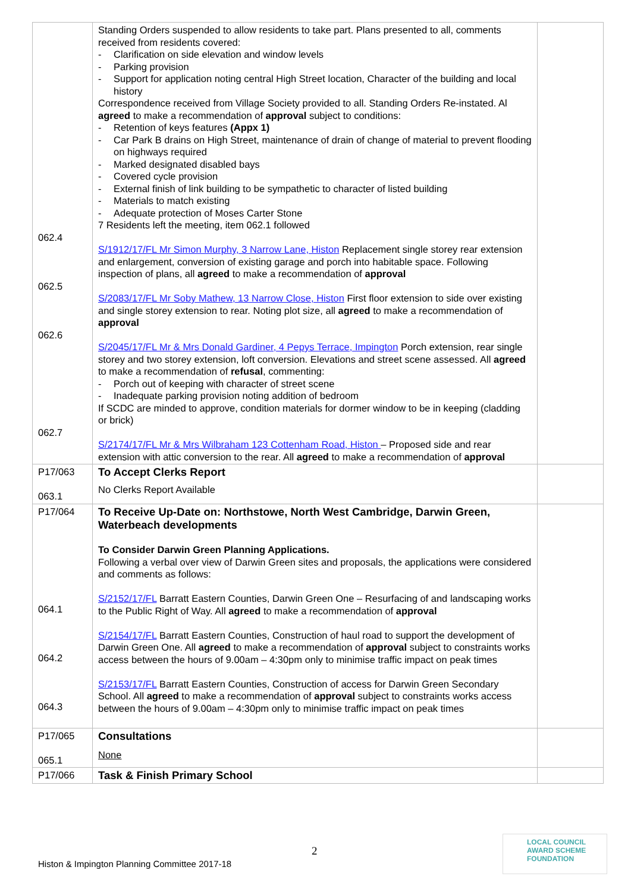| 062.4 062.5 062.6 062.7 | Standing Orders suspended to allow residents to take part. Plans presented to all, comments received from residents covered: Clarification on side elevation and window levels Parking provision Support for application noting central High Street location, Character of the building and local history Correspondence received from Village Society provided to all. Standing Orders Re-instated. Al agreed to make a recommendation of approval subject to conditions: Retention of keys features (Appx 1) Car Park B drains on High Street, maintenance of drain of change of material to prevent flooding on highways required Marked designated disabled bays Covered cycle provision External finish of link building to be sympathetic to character of listed building Materials to match existing Adequate protection of Moses Carter Stone 7 Residents left the meeting, item 062.1 followed S/1912/17/FL Mr Simon Murphy, 3 Narrow Lane, Histon Replacement single storey rear extension and enlargement, conversion of existing garage and porch into habitable space. Following inspection of plans, all agreed to make a recommendation of approval S/2083/17/FL Mr Soby Mathew, 13 Narrow Close, Histon First floor extension to side over existing and single storey extension to rear. Noting plot size, all agreed to make a recommendation of approval S/2045/17/FL Mr & Mrs Donald Gardiner, 4 Pepys Terrace, Impington Porch extension, rear single storey and two storey extension, loft conversion. Elevations and street scene assessed. All agreed to make a recommendation of refusal , commenting: Porch out of keeping with character of street scene Inadequate parking provision noting addition of bedroom If SCDC are minded to approve, condition materials for dormer window to be in keeping (cladding or brick) S/2174/17/FL Mr & Mrs Wilbraham 123 Cottenham Road, Histon – Proposed side and rear extension with attic conversion to the rear. All agreed to make a recommendation of approval | |
| P17/063 063.1 | To Accept Clerks Report No Clerks Report Available | |
| P17/064 064.1 064.2 064.3 | To Receive Up-Date on: Northstowe, North West Cambridge, Darwin Green, Waterbeach developments To Consider Darwin Green Planning Applications. Following a verbal over view of Darwin Green sites and proposals, the applications were considered and comments as follows: S/2152/17/FL Barratt Eastern Counties, Darwin Green One – Resurfacing of and landscaping works to the Public Right of Way. All agreed to make a recommendation of approval S/2154/17/FL Barratt Eastern Counties, Construction of haul road to support the development of Darwin Green One. All agreed to make a recommendation of approval subject to constraints works access between the hours of 9.00am – 4:30pm only to minimise traffic impact on peak times S/2153/17/FL Barratt Eastern Counties, Construction of access for Darwin Green Secondary School. All agreed to make a recommendation of approval subject to constraints works access between the hours of 9.00am – 4:30pm only to minimise traffic impact on peak times | |
| P17/065 065.1 | Consultations None | |
| P17/066 | Task & Finish Primary School | |
2
Histon & Impington Planning Committee 2017-18
LOCAL COUNCIL
AWARD SCHEME
FOUNDATION